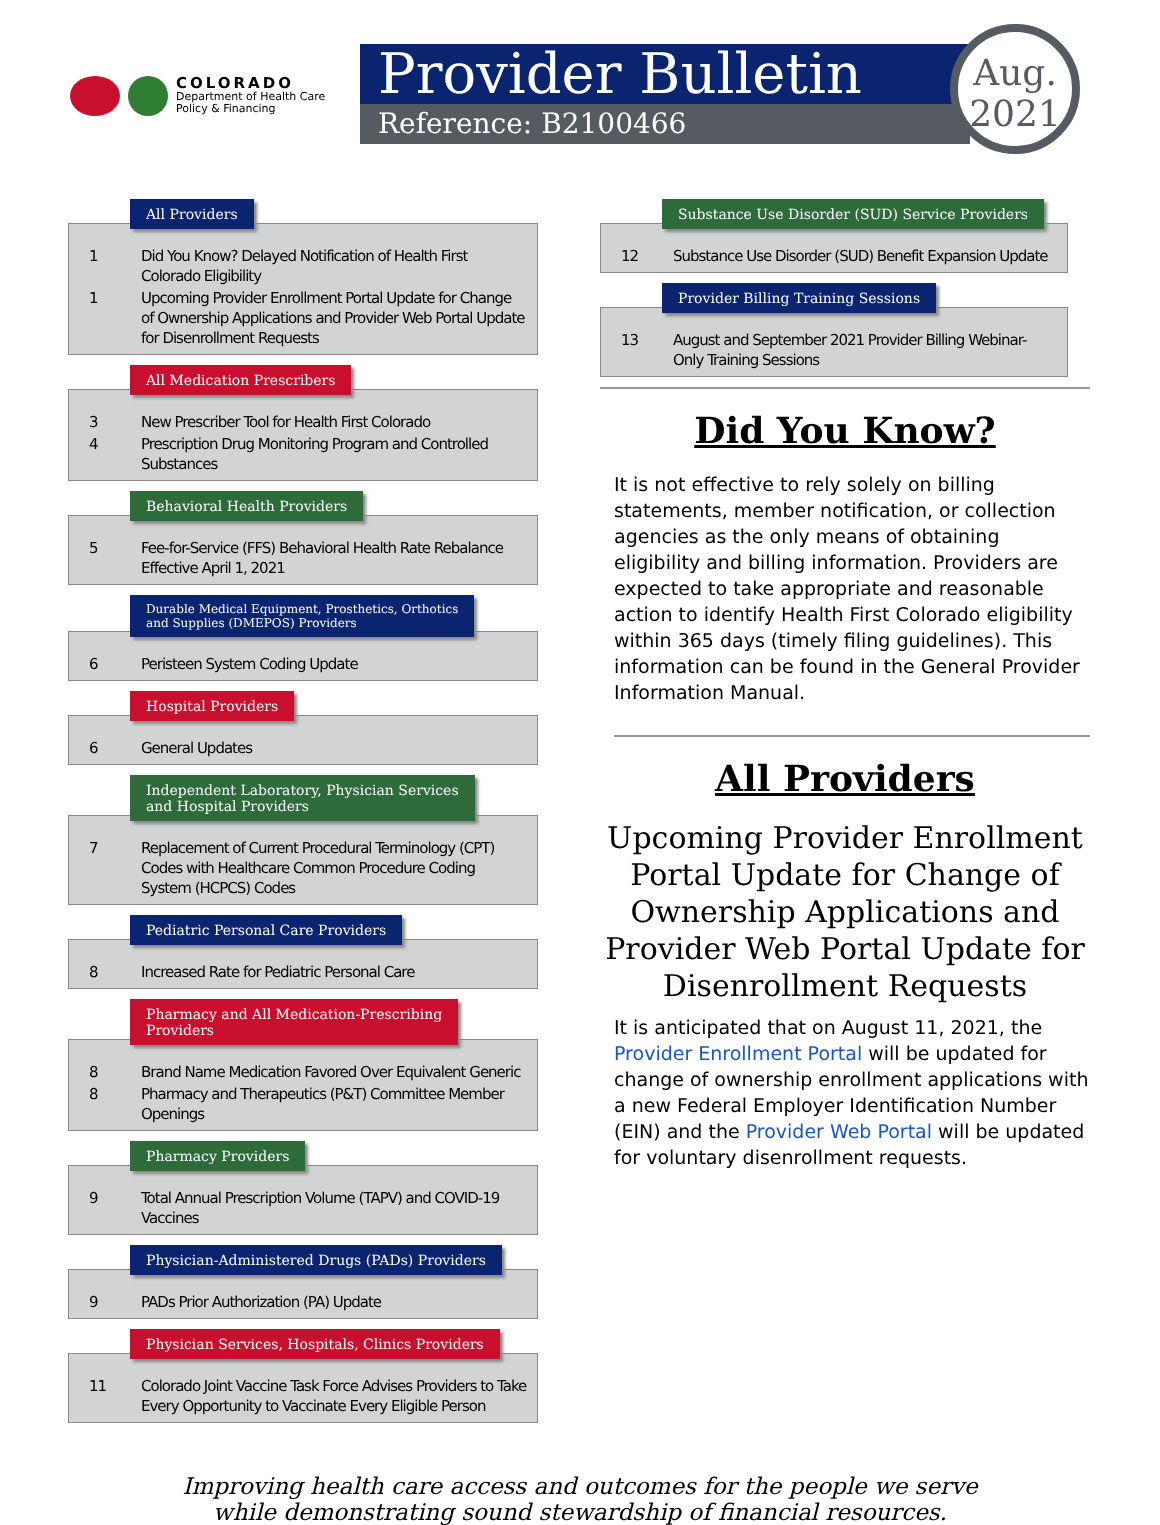COLORADO
Department of Health Care
Policy & Financing
Provider Bulletin
Reference: B2100466
Aug.
2021
All Providers
1 Did You Know? Delayed Notification of Health First Colorado Eligibility
1 Upcoming Provider Enrollment Portal Update for Change of Ownership Applications and Provider Web Portal Update for Disenrollment Requests
All Medication Prescribers
3 New Prescriber Tool for Health First Colorado
4 Prescription Drug Monitoring Program and Controlled Substances
Behavioral Health Providers
5 Fee-for-Service (FFS) Behavioral Health Rate Rebalance Effective April 1, 2021
Durable Medical Equipment, Prosthetics, Orthotics
and Supplies (DMEPOS) Providers
6 Peristeen System Coding Update
Hospital Providers
6 General Updates
Independent Laboratory, Physician Services
and Hospital Providers
7 Replacement of Current Procedural Terminology (CPT) Codes with Healthcare Common Procedure Coding System (HCPCS) Codes
Pediatric Personal Care Providers
8 Increased Rate for Pediatric Personal Care
Pharmacy and All Medication-Prescribing
Providers
8 Brand Name Medication Favored Over Equivalent Generic
8 Pharmacy and Therapeutics (P&T) Committee Member Openings
Pharmacy Providers
9 Total Annual Prescription Volume (TAPV) and COVID-19 Vaccines
Physician-Administered Drugs (PADs) Providers
9 PADs Prior Authorization (PA) Update
Physician Services, Hospitals, Clinics Providers
11 Colorado Joint Vaccine Task Force Advises Providers to Take Every Opportunity to Vaccinate Every Eligible Person
Substance Use Disorder (SUD) Service Providers
12 Substance Use Disorder (SUD) Benefit Expansion Update
Provider Billing Training Sessions
13 August and September 2021 Provider Billing Webinar-Only Training Sessions
Did You Know?
It is not effective to rely solely on billing statements, member notification, or collection agencies as the only means of obtaining eligibility and billing information. Providers are expected to take appropriate and reasonable action to identify Health First Colorado eligibility within 365 days (timely filing guidelines). This information can be found in the General Provider Information Manual.
All Providers
Upcoming Provider Enrollment Portal Update for Change of Ownership Applications and Provider Web Portal Update for Disenrollment Requests
It is anticipated that on August 11, 2021, the Provider Enrollment Portal will be updated for change of ownership enrollment applications with a new Federal Employer Identification Number (EIN) and the Provider Web Portal will be updated for voluntary disenrollment requests.
Improving health care access and outcomes for the people we serve
while demonstrating sound stewardship of financial resources.